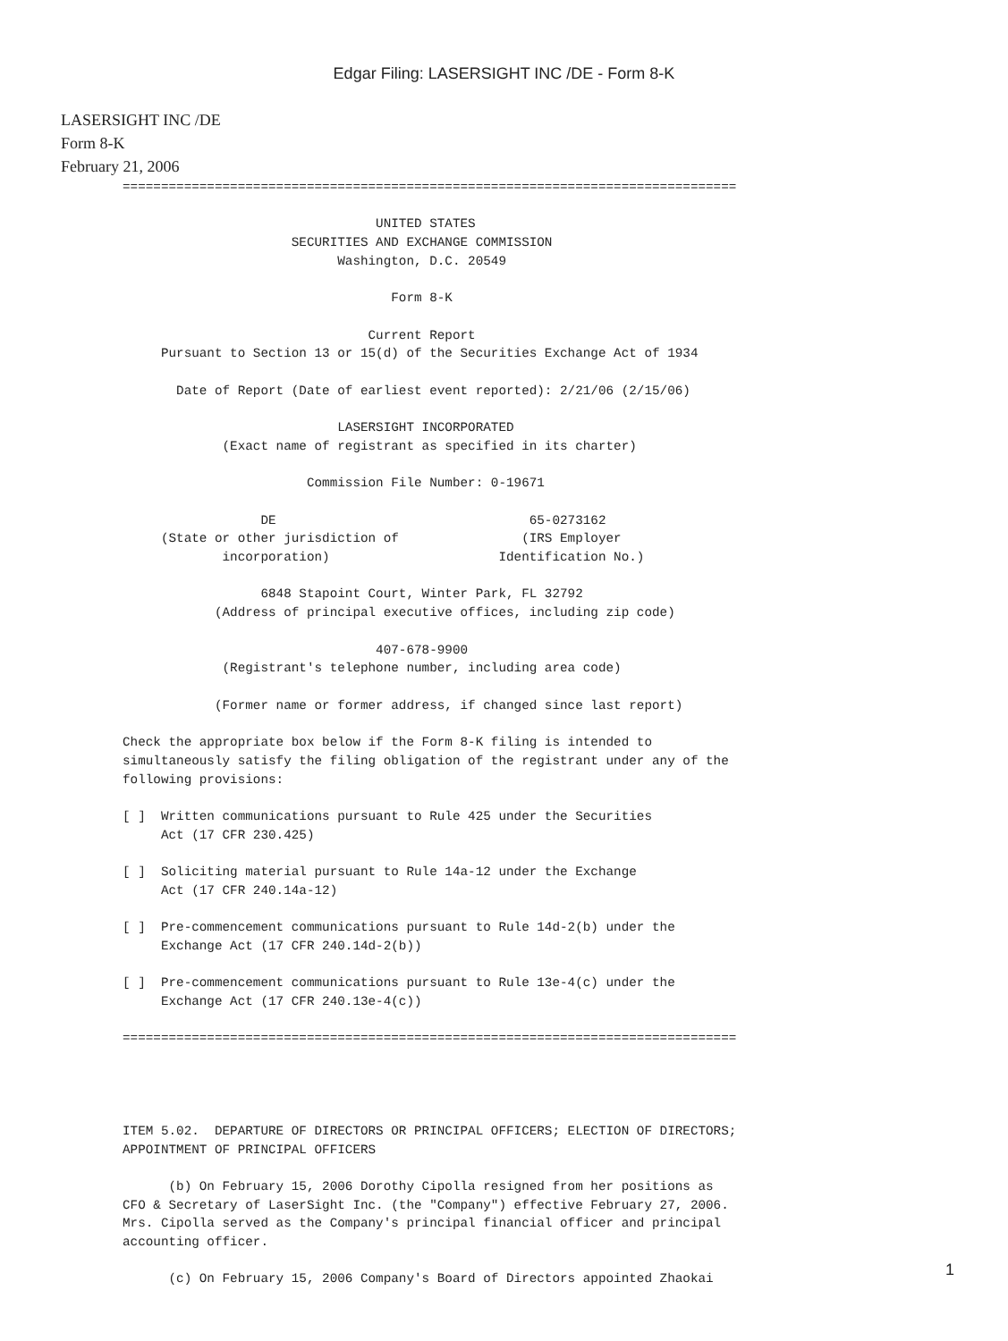Edgar Filing: LASERSIGHT INC /DE - Form 8-K
LASERSIGHT INC /DE
Form 8-K
February 21, 2006
================================================================================

                                 UNITED STATES
                      SECURITIES AND EXCHANGE COMMISSION
                            Washington, D.C. 20549

                                   Form 8-K

                                Current Report
     Pursuant to Section 13 or 15(d) of the Securities Exchange Act of 1934

       Date of Report (Date of earliest event reported): 2/21/06 (2/15/06)

                            LASERSIGHT INCORPORATED
             (Exact name of registrant as specified in its charter)

                        Commission File Number: 0-19671

                  DE                                 65-0273162
     (State or other jurisdiction of                (IRS Employer
             incorporation)                      Identification No.)

                  6848 Stapoint Court, Winter Park, FL 32792
            (Address of principal executive offices, including zip code)

                                 407-678-9900
             (Registrant's telephone number, including area code)

            (Former name or former address, if changed since last report)

Check the appropriate box below if the Form 8-K filing is intended to
simultaneously satisfy the filing obligation of the registrant under any of the
following provisions:

[ ]  Written communications pursuant to Rule 425 under the Securities
     Act (17 CFR 230.425)

[ ]  Soliciting material pursuant to Rule 14a-12 under the Exchange
     Act (17 CFR 240.14a-12)

[ ]  Pre-commencement communications pursuant to Rule 14d-2(b) under the
     Exchange Act (17 CFR 240.14d-2(b))

[ ]  Pre-commencement communications pursuant to Rule 13e-4(c) under the
     Exchange Act (17 CFR 240.13e-4(c))

================================================================================




ITEM 5.02.  DEPARTURE OF DIRECTORS OR PRINCIPAL OFFICERS; ELECTION OF DIRECTORS;
APPOINTMENT OF PRINCIPAL OFFICERS

      (b) On February 15, 2006 Dorothy Cipolla resigned from her positions as
CFO & Secretary of LaserSight Inc. (the "Company") effective February 27, 2006.
Mrs. Cipolla served as the Company's principal financial officer and principal
accounting officer.

      (c) On February 15, 2006 Company's Board of Directors appointed Zhaokai
1